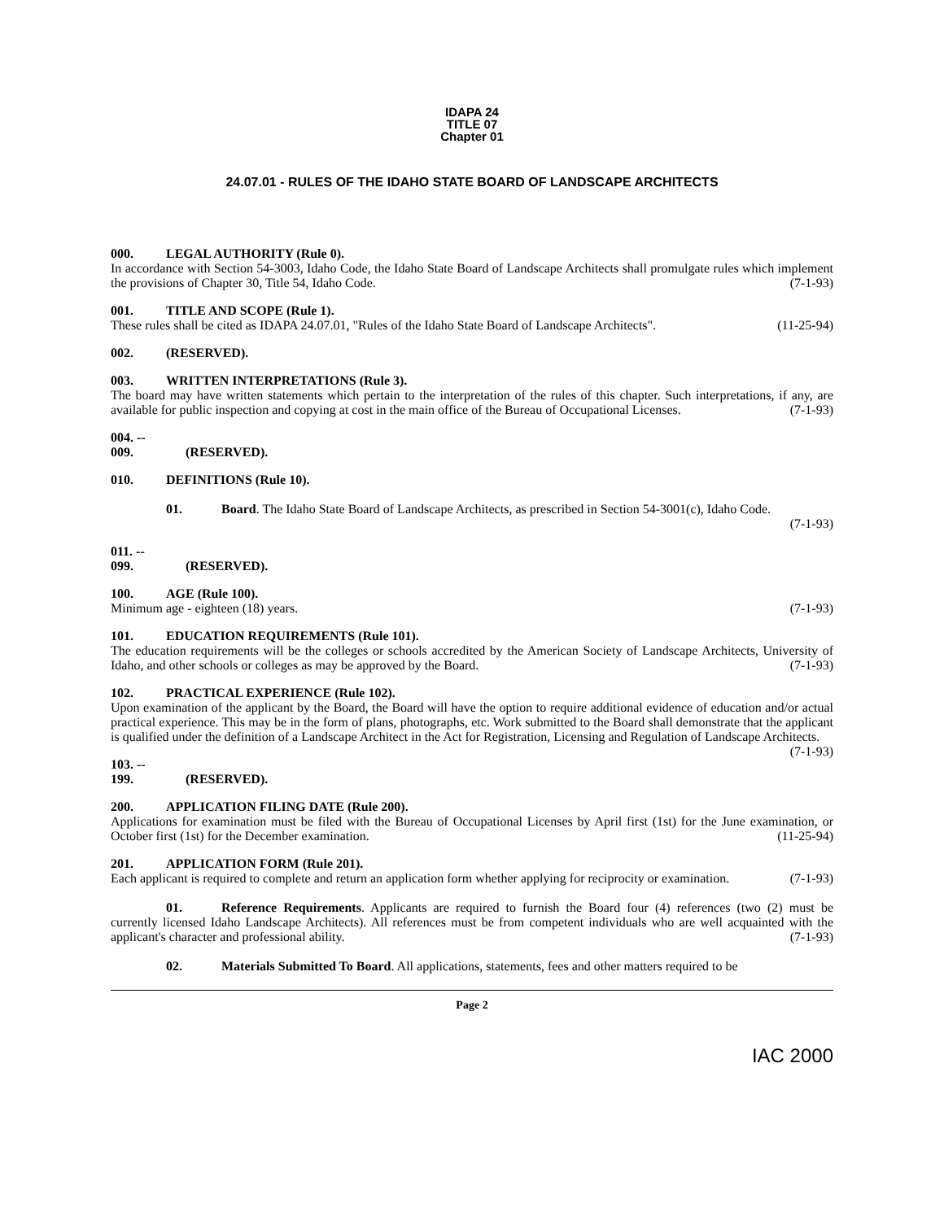IDAPA 24
TITLE 07
Chapter 01
24.07.01 - RULES OF THE IDAHO STATE BOARD OF LANDSCAPE ARCHITECTS
000. LEGAL AUTHORITY (Rule 0).
In accordance with Section 54-3003, Idaho Code, the Idaho State Board of Landscape Architects shall promulgate rules which implement the provisions of Chapter 30, Title 54, Idaho Code. (7-1-93)
001. TITLE AND SCOPE (Rule 1).
These rules shall be cited as IDAPA 24.07.01, "Rules of the Idaho State Board of Landscape Architects". (11-25-94)
002. (RESERVED).
003. WRITTEN INTERPRETATIONS (Rule 3).
The board may have written statements which pertain to the interpretation of the rules of this chapter. Such interpretations, if any, are available for public inspection and copying at cost in the main office of the Bureau of Occupational Licenses. (7-1-93)
004. -- 009. (RESERVED).
010. DEFINITIONS (Rule 10).
01. Board. The Idaho State Board of Landscape Architects, as prescribed in Section 54-3001(c), Idaho Code.
(7-1-93)
011. -- 099. (RESERVED).
100. AGE (Rule 100).
Minimum age - eighteen (18) years. (7-1-93)
101. EDUCATION REQUIREMENTS (Rule 101).
The education requirements will be the colleges or schools accredited by the American Society of Landscape Architects, University of Idaho, and other schools or colleges as may be approved by the Board. (7-1-93)
102. PRACTICAL EXPERIENCE (Rule 102).
Upon examination of the applicant by the Board, the Board will have the option to require additional evidence of education and/or actual practical experience. This may be in the form of plans, photographs, etc. Work submitted to the Board shall demonstrate that the applicant is qualified under the definition of a Landscape Architect in the Act for Registration, Licensing and Regulation of Landscape Architects. (7-1-93)
103. -- 199. (RESERVED).
200. APPLICATION FILING DATE (Rule 200).
Applications for examination must be filed with the Bureau of Occupational Licenses by April first (1st) for the June examination, or October first (1st) for the December examination. (11-25-94)
201. APPLICATION FORM (Rule 201).
Each applicant is required to complete and return an application form whether applying for reciprocity or examination. (7-1-93)
01. Reference Requirements. Applicants are required to furnish the Board four (4) references (two (2) must be currently licensed Idaho Landscape Architects). All references must be from competent individuals who are well acquainted with the applicant's character and professional ability. (7-1-93)
02. Materials Submitted To Board. All applications, statements, fees and other matters required to be
Page 2
IAC 2000